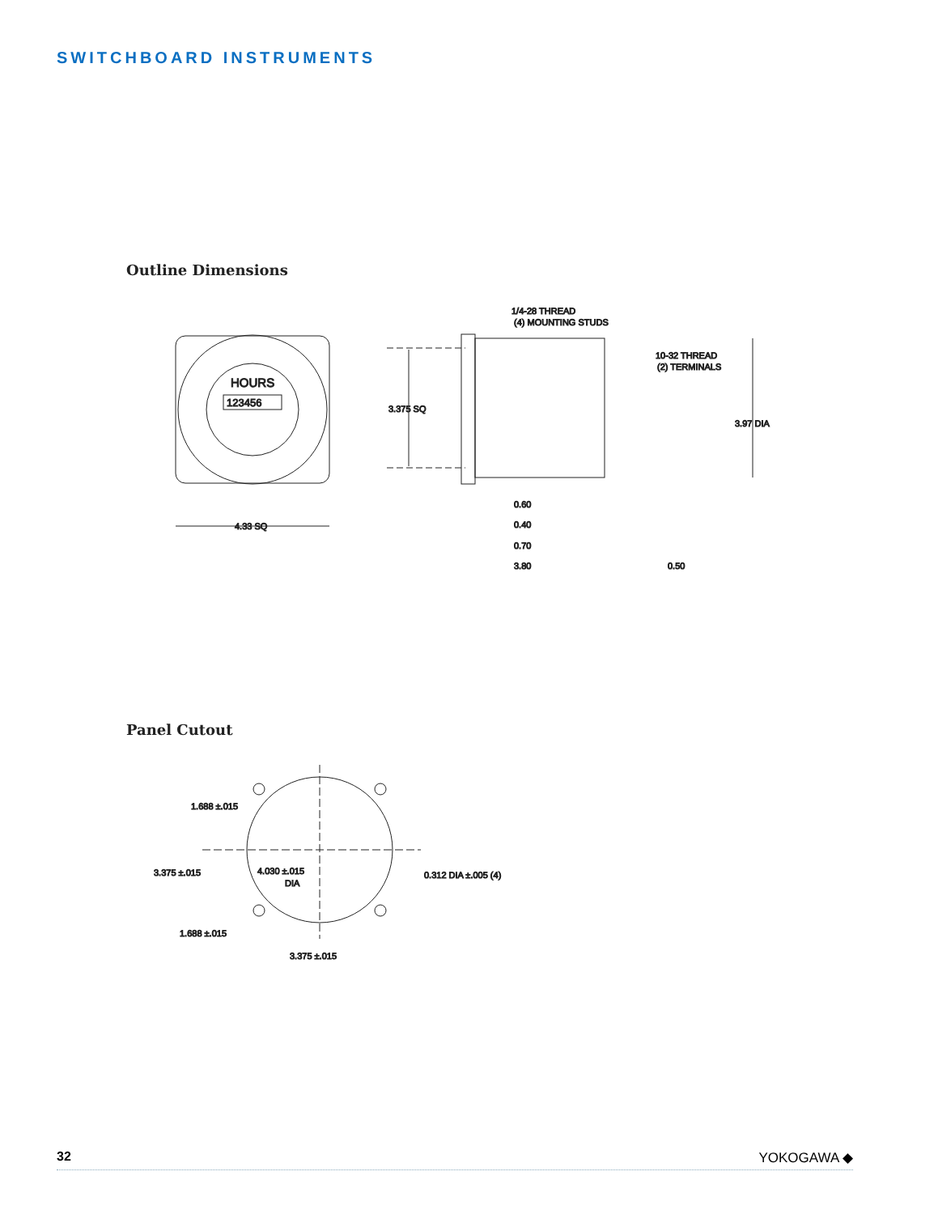SWITCHBOARD INSTRUMENTS
Outline Dimensions
HOURS
123456
4.33 SQ
3.375 SQ
3.97 DIA
1/4-28 THREAD
(4) MOUNTING STUDS
10-32 THREAD
(2) TERMINALS
0.60
0.40
0.70
3.80
0.50
Panel Cutout
1.688 ±.015
3.375 ±.015
4.030 ±.015
DIA
0.312 DIA ±.005 (4)
1.688 ±.015
3.375 ±.015
32 YOKOGAWA ◆